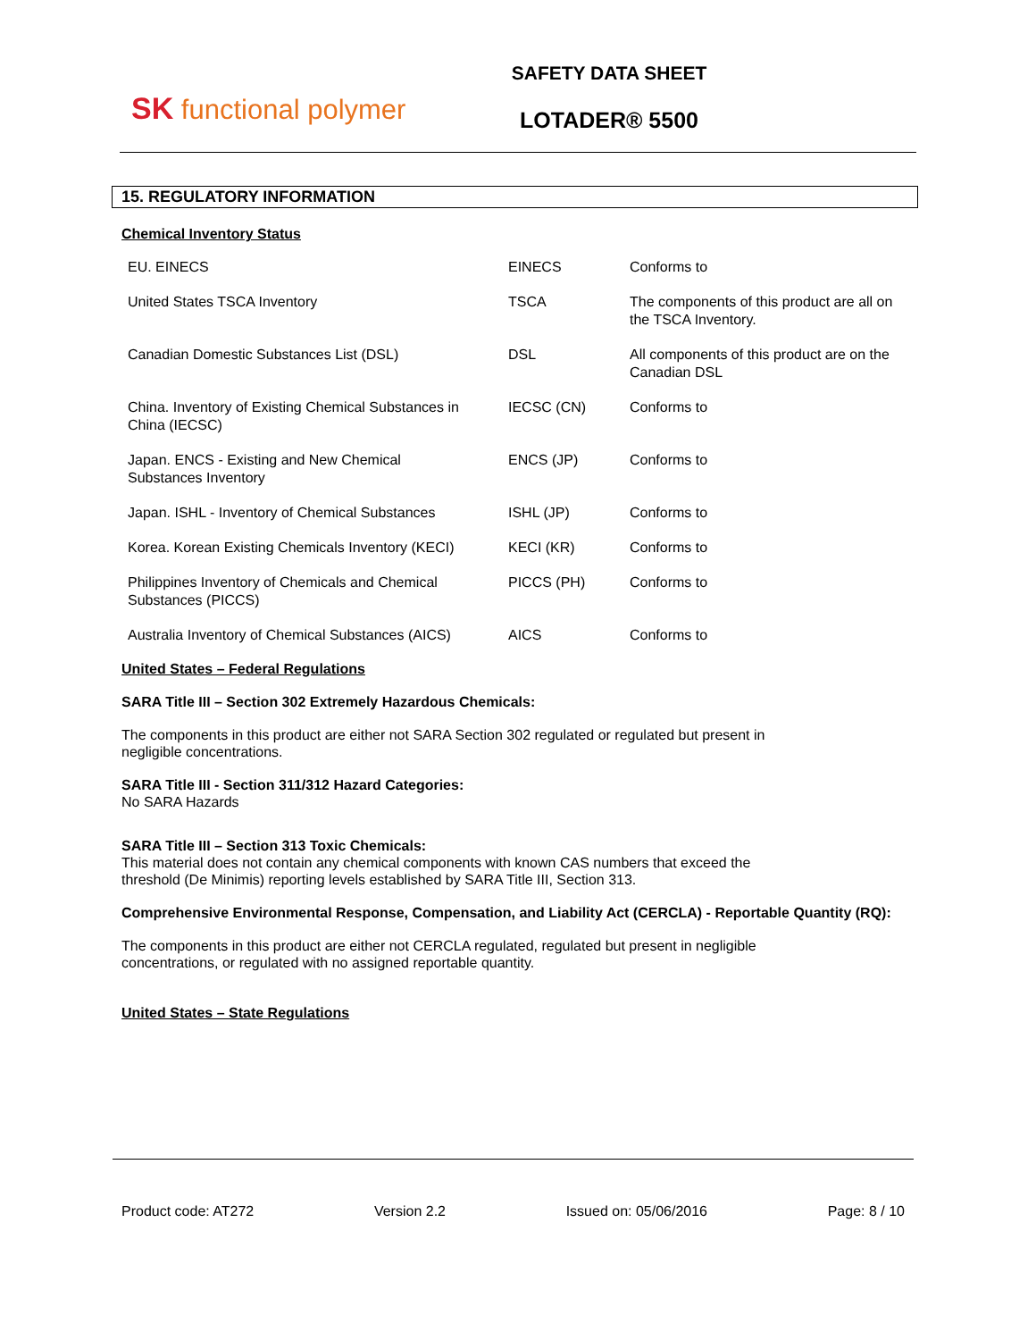SK functional polymer
SAFETY DATA SHEET
LOTADER® 5500
15. REGULATORY INFORMATION
Chemical Inventory Status
| EU. EINECS | EINECS | Conforms to |
| United States TSCA Inventory | TSCA | The components of this product are all on the TSCA Inventory. |
| Canadian Domestic Substances List (DSL) | DSL | All components of this product are on the Canadian DSL |
| China. Inventory of Existing Chemical Substances in China (IECSC) | IECSC (CN) | Conforms to |
| Japan. ENCS - Existing and New Chemical Substances Inventory | ENCS (JP) | Conforms to |
| Japan. ISHL - Inventory of Chemical Substances | ISHL (JP) | Conforms to |
| Korea. Korean Existing Chemicals Inventory (KECI) | KECI (KR) | Conforms to |
| Philippines Inventory of Chemicals and Chemical Substances (PICCS) | PICCS (PH) | Conforms to |
| Australia Inventory of Chemical Substances (AICS) | AICS | Conforms to |
United States – Federal Regulations
SARA Title III – Section 302 Extremely Hazardous Chemicals:
The components in this product are either not SARA Section 302 regulated or regulated but present in
negligible concentrations.
SARA Title III - Section 311/312 Hazard Categories:
No SARA Hazards
SARA Title III – Section 313 Toxic Chemicals:
This material does not contain any chemical components with known CAS numbers that exceed the
threshold (De Minimis) reporting levels established by SARA Title III, Section 313.
Comprehensive Environmental Response, Compensation, and Liability Act (CERCLA) - Reportable Quantity (RQ):
The components in this product are either not CERCLA regulated, regulated but present in negligible
concentrations, or regulated with no assigned reportable quantity.
United States – State Regulations
Product code: AT272 Version 2.2 Issued on: 05/06/2016 Page: 8 / 10